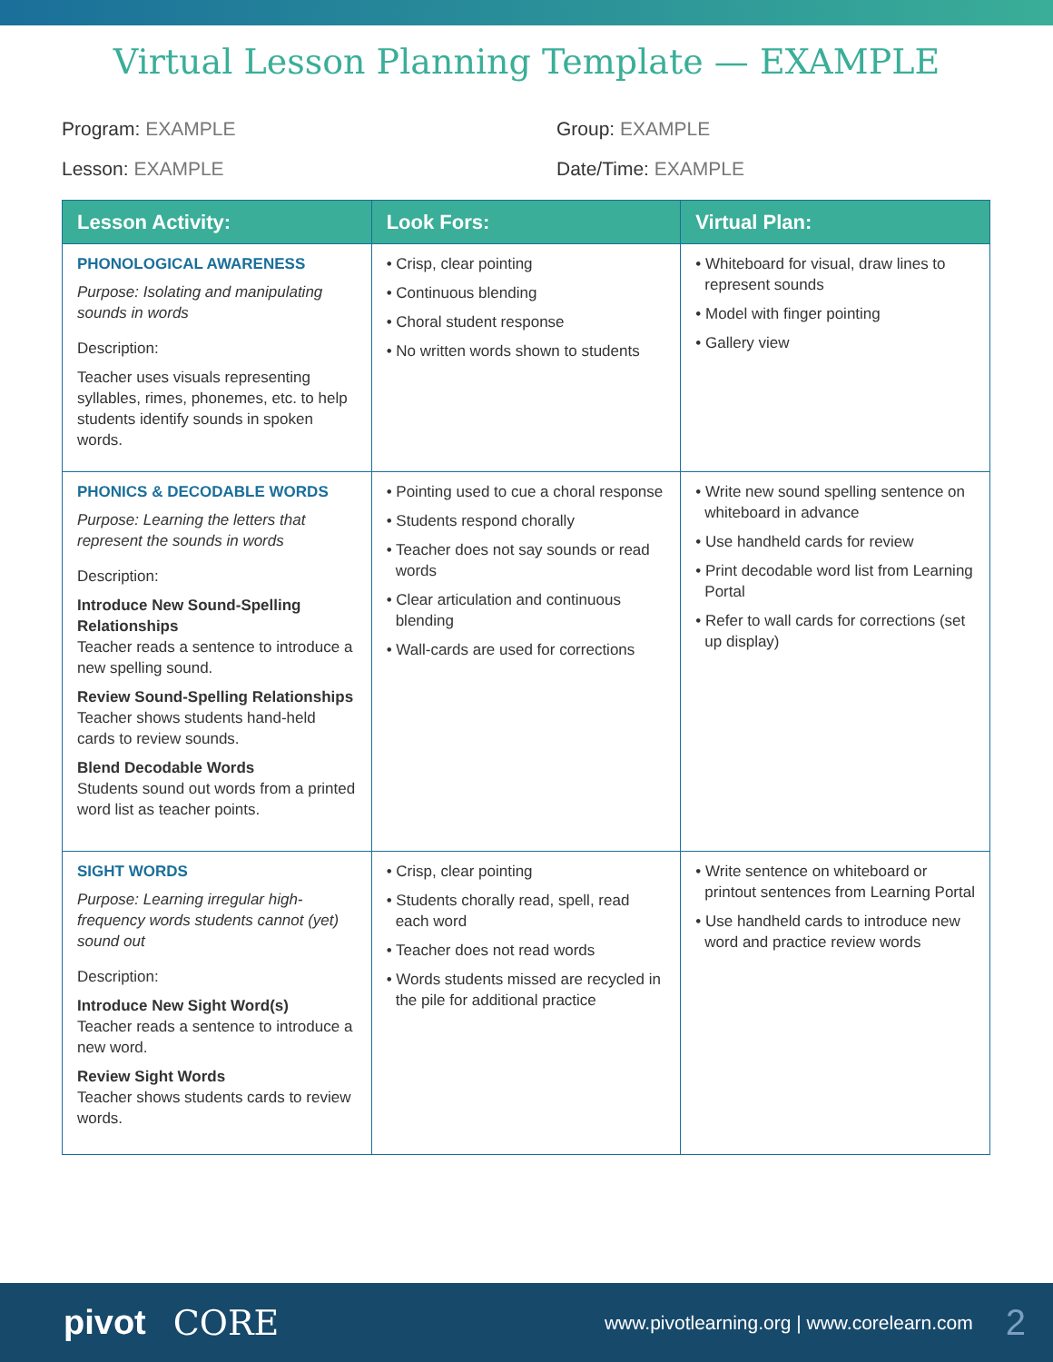Virtual Lesson Planning Template — EXAMPLE
Program: EXAMPLE
Group: EXAMPLE
Lesson: EXAMPLE
Date/Time: EXAMPLE
| Lesson Activity: | Look Fors: | Virtual Plan: |
| --- | --- | --- |
| PHONOLOGICAL AWARENESS Purpose: Isolating and manipulating sounds in words Description: Teacher uses visuals representing syllables, rimes, phonemes, etc. to help students identify sounds in spoken words. | • Crisp, clear pointing • Continuous blending • Choral student response • No written words shown to students | • Whiteboard for visual, draw lines to represent sounds • Model with finger pointing • Gallery view |
| PHONICS & DECODABLE WORDS Purpose: Learning the letters that represent the sounds in words Description: Introduce New Sound-Spelling Relationships Teacher reads a sentence to introduce a new spelling sound. Review Sound-Spelling Relationships Teacher shows students hand-held cards to review sounds. Blend Decodable Words Students sound out words from a printed word list as teacher points. | • Pointing used to cue a choral response • Students respond chorally • Teacher does not say sounds or read words • Clear articulation and continuous blending • Wall-cards are used for corrections | • Write new sound spelling sentence on whiteboard in advance • Use handheld cards for review • Print decodable word list from Learning Portal • Refer to wall cards for corrections (set up display) |
| SIGHT WORDS Purpose: Learning irregular high-frequency words students cannot (yet) sound out Description: Introduce New Sight Word(s) Teacher reads a sentence to introduce a new word. Review Sight Words Teacher shows students cards to review words. | • Crisp, clear pointing • Students chorally read, spell, read each word • Teacher does not read words • Words students missed are recycled in the pile for additional practice | • Write sentence on whiteboard or printout sentences from Learning Portal • Use handheld cards to introduce new word and practice review words |
pivot CORE www.pivotlearning.org | www.corelearn.com 2